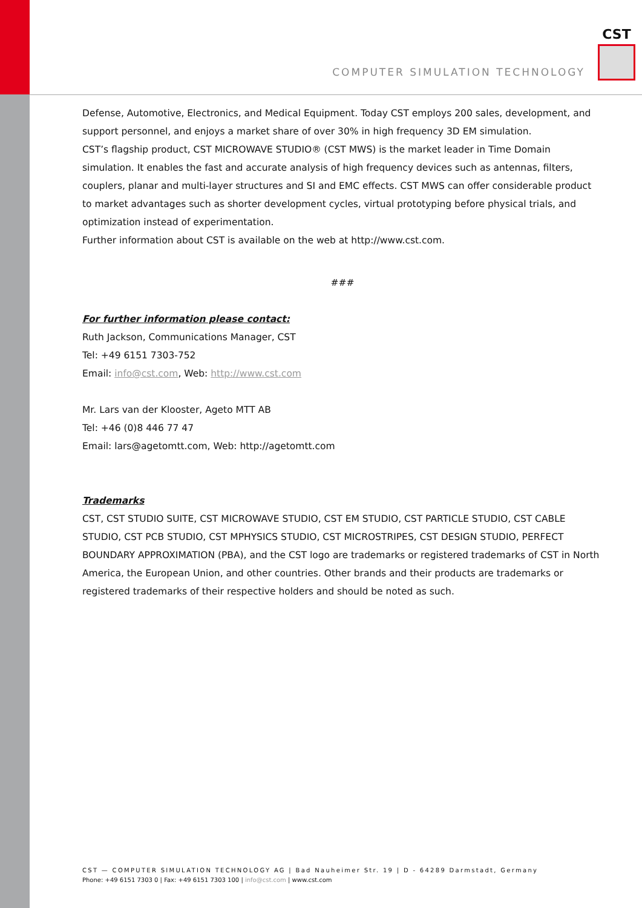COMPUTER SIMULATION TECHNOLOGY
CST
Defense, Automotive, Electronics, and Medical Equipment. Today CST employs 200 sales, development, and support personnel, and enjoys a market share of over 30% in high frequency 3D EM simulation.
CST’s flagship product, CST MICROWAVE STUDIO® (CST MWS) is the market leader in Time Domain simulation. It enables the fast and accurate analysis of high frequency devices such as antennas, filters, couplers, planar and multi-layer structures and SI and EMC effects. CST MWS can offer considerable product to market advantages such as shorter development cycles, virtual prototyping before physical trials, and optimization instead of experimentation.
Further information about CST is available on the web at http://www.cst.com.
###
For further information please contact:
Ruth Jackson, Communications Manager, CST
Tel: +49 6151 7303-752
Email: info@cst.com, Web: http://www.cst.com
Mr. Lars van der Klooster, Ageto MTT AB
Tel: +46 (0)8 446 77 47
Email: lars@agetomtt.com, Web: http://agetomtt.com
Trademarks
CST, CST STUDIO SUITE, CST MICROWAVE STUDIO, CST EM STUDIO, CST PARTICLE STUDIO, CST CABLE STUDIO, CST PCB STUDIO, CST MPHYSICS STUDIO, CST MICROSTRIPES, CST DESIGN STUDIO, PERFECT BOUNDARY APPROXIMATION (PBA), and the CST logo are trademarks or registered trademarks of CST in North America, the European Union, and other countries. Other brands and their products are trademarks or registered trademarks of their respective holders and should be noted as such.
CST — COMPUTER SIMULATION TECHNOLOGY AG | Bad Nauheimer Str. 19 | D - 64289 Darmstadt, Germany
Phone: +49 6151 7303 0 | Fax: +49 6151 7303 100 | info@cst.com | www.cst.com